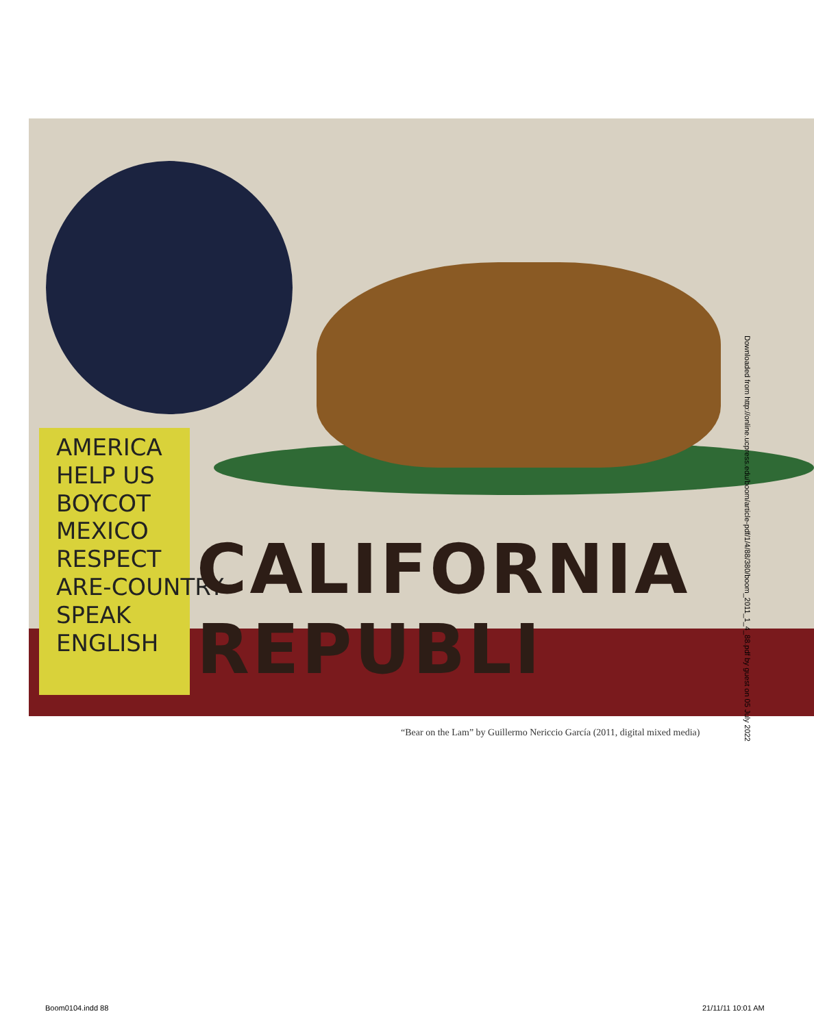AMERICA
HELP US
BOYCOT
MEXICO
RESPECT
ARE-COUNTRY
SPEAK
ENGLISH
CALIFORNIA REPUBLI
Downloaded from http://online.ucpress.edu/boom/article-pdf/1/4/88/380/boom_2011_1_4_88.pdf by guest on 05 July 2022
“Bear on the Lam” by Guillermo Nericcio García (2011, digital mixed media)
Boom0104.indd 88 21/11/11 10:01 AM